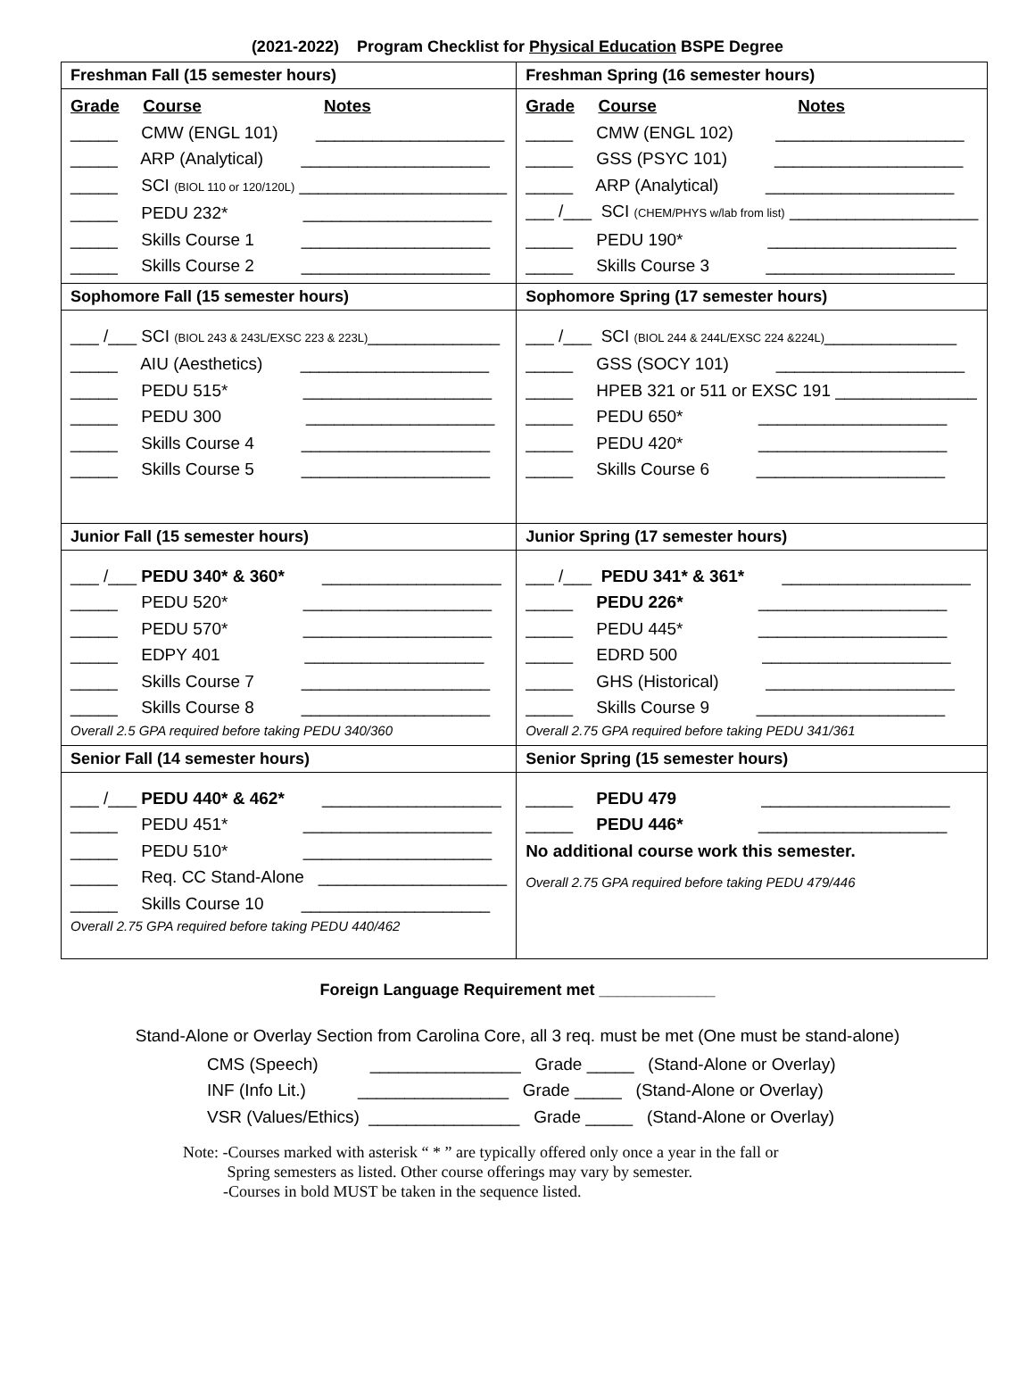(2021-2022) Program Checklist for Physical Education BSPE Degree
| Freshman Fall (15 semester hours) | Freshman Spring (16 semester hours) |
| Grade Course Notes _____ CMW (ENGL 101) ____________________ _____ ARP (Analytical) ____________________ _____ SCI (BIOL 110 or 120/120L) ______________________ _____ PEDU 232* ____________________ _____ Skills Course 1 ____________________ _____ Skills Course 2 ____________________ | Grade Course Notes _____ CMW (ENGL 102) ____________________ _____ GSS (PSYC 101) ____________________ _____ ARP (Analytical) ____________________ ___ /___ SCI (CHEM/PHYS w/lab from list) ____________________ _____ PEDU 190* ____________________ _____ Skills Course 3 ____________________ |
| Sophomore Fall (15 semester hours) | Sophomore Spring (17 semester hours) |
| ___ /___ SCI (BIOL 243 & 243L/EXSC 223 & 223L) ______________ _____ AIU (Aesthetics) ____________________ _____ PEDU 515* ____________________ _____ PEDU 300 ____________________ _____ Skills Course 4 ____________________ _____ Skills Course 5 ____________________ | ___ /___ SCI (BIOL 244 & 244L/EXSC 224 &224L) ______________ _____ GSS (SOCY 101) ____________________ _____ HPEB 321 or 511 or EXSC 191 _______________ _____ PEDU 650* ____________________ _____ PEDU 420* ____________________ _____ Skills Course 6 ____________________ |
| Junior Fall (15 semester hours) | Junior Spring (17 semester hours) |
| ___ /___ PEDU 340* & 360* ___________________ _____ PEDU 520* ____________________ _____ PEDU 570* ____________________ _____ EDPY 401 ___________________ _____ Skills Course 7 ____________________ _____ Skills Course 8 ____________________ Overall 2.5 GPA required before taking PEDU 340/360 | ___ /___ PEDU 341* & 361* ____________________ _____ PEDU 226* ____________________ _____ PEDU 445* ____________________ _____ EDRD 500 ____________________ _____ GHS (Historical) ____________________ _____ Skills Course 9 ____________________ Overall 2.75 GPA required before taking PEDU 341/361 |
| Senior Fall (14 semester hours) | Senior Spring (15 semester hours) |
| ___ /___ PEDU 440* & 462* ___________________ _____ PEDU 451* ____________________ _____ PEDU 510* ____________________ _____ Req. CC Stand-Alone ____________________ _____ Skills Course 10 ____________________ Overall 2.75 GPA required before taking PEDU 440/462 | _____ PEDU 479 ____________________ _____ PEDU 446* ____________________ No additional course work this semester. Overall 2.75 GPA required before taking PEDU 479/446 |
Foreign Language Requirement met _____________
Stand-Alone or Overlay Section from Carolina Core, all 3 req. must be met (One must be stand-alone)
CMS (Speech) ________________ Grade _____ (Stand-Alone or Overlay)
INF (Info Lit.) ________________ Grade _____ (Stand-Alone or Overlay)
VSR (Values/Ethics) ________________ Grade _____ (Stand-Alone or Overlay)
Note: -Courses marked with asterisk “ * ” are typically offered only once a year in the fall or
Spring semesters as listed. Other course offerings may vary by semester.
-Courses in bold MUST be taken in the sequence listed.